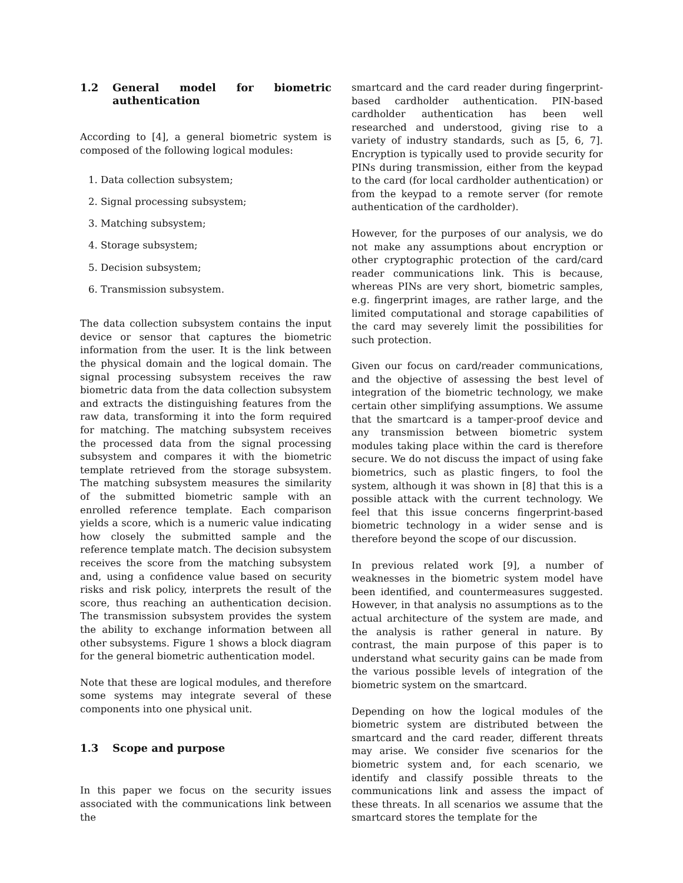1.2 General model for biometric authentication
According to [4], a general biometric system is composed of the following logical modules:
1. Data collection subsystem;
2. Signal processing subsystem;
3. Matching subsystem;
4. Storage subsystem;
5. Decision subsystem;
6. Transmission subsystem.
The data collection subsystem contains the input device or sensor that captures the biometric information from the user. It is the link between the physical domain and the logical domain. The signal processing subsystem receives the raw biometric data from the data collection subsystem and extracts the distinguishing features from the raw data, transforming it into the form required for matching. The matching subsystem receives the processed data from the signal processing subsystem and compares it with the biometric template retrieved from the storage subsystem. The matching subsystem measures the similarity of the submitted biometric sample with an enrolled reference template. Each comparison yields a score, which is a numeric value indicating how closely the submitted sample and the reference template match. The decision subsystem receives the score from the matching subsystem and, using a confidence value based on security risks and risk policy, interprets the result of the score, thus reaching an authentication decision. The transmission subsystem provides the system the ability to exchange information between all other subsystems. Figure 1 shows a block diagram for the general biometric authentication model.
Note that these are logical modules, and therefore some systems may integrate several of these components into one physical unit.
1.3 Scope and purpose
In this paper we focus on the security issues associated with the communications link between the
smartcard and the card reader during fingerprint-based cardholder authentication. PIN-based cardholder authentication has been well researched and understood, giving rise to a variety of industry standards, such as [5, 6, 7]. Encryption is typically used to provide security for PINs during transmission, either from the keypad to the card (for local cardholder authentication) or from the keypad to a remote server (for remote authentication of the cardholder).
However, for the purposes of our analysis, we do not make any assumptions about encryption or other cryptographic protection of the card/card reader communications link. This is because, whereas PINs are very short, biometric samples, e.g. fingerprint images, are rather large, and the limited computational and storage capabilities of the card may severely limit the possibilities for such protection.
Given our focus on card/reader communications, and the objective of assessing the best level of integration of the biometric technology, we make certain other simplifying assumptions. We assume that the smartcard is a tamper-proof device and any transmission between biometric system modules taking place within the card is therefore secure. We do not discuss the impact of using fake biometrics, such as plastic fingers, to fool the system, although it was shown in [8] that this is a possible attack with the current technology. We feel that this issue concerns fingerprint-based biometric technology in a wider sense and is therefore beyond the scope of our discussion.
In previous related work [9], a number of weaknesses in the biometric system model have been identified, and countermeasures suggested. However, in that analysis no assumptions as to the actual architecture of the system are made, and the analysis is rather general in nature. By contrast, the main purpose of this paper is to understand what security gains can be made from the various possible levels of integration of the biometric system on the smartcard.
Depending on how the logical modules of the biometric system are distributed between the smartcard and the card reader, different threats may arise. We consider five scenarios for the biometric system and, for each scenario, we identify and classify possible threats to the communications link and assess the impact of these threats. In all scenarios we assume that the smartcard stores the template for the